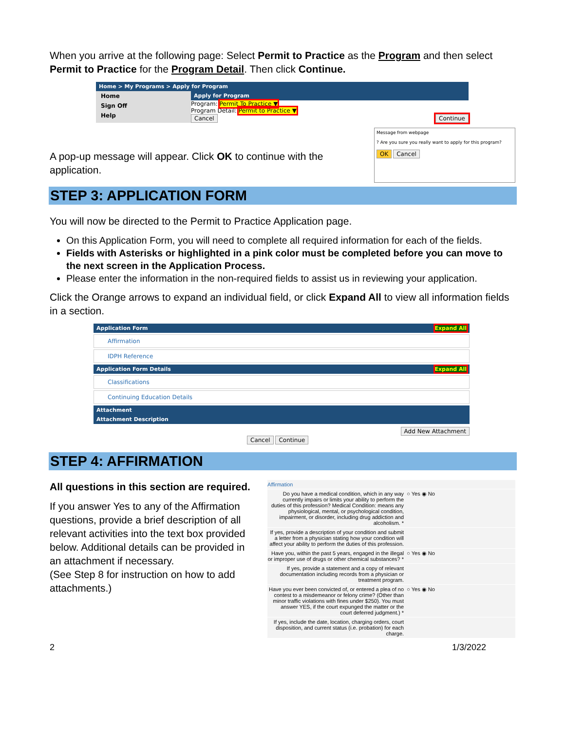When you arrive at the following page: Select Permit to Practice as the Program and then select Permit to Practice for the Program Detail. Then click Continue.
Home > My Programs > Apply for Program
Home
Sign Off
Help
Apply for Program
Program: Permit To Practice ▼
Program Detail: Permit to Practice ▼
Cancel Continue
A pop-up message will appear. Click OK to continue with the application.
Message from webpage
? Are you sure you really want to apply for this program?
OK Cancel
STEP 3: APPLICATION FORM
You will now be directed to the Permit to Practice Application page.
On this Application Form, you will need to complete all required information for each of the fields.
Fields with Asterisks or highlighted in a pink color must be completed before you can move to the next screen in the Application Process.
Please enter the information in the non-required fields to assist us in reviewing your application.
Click the Orange arrows to expand an individual field, or click Expand All to view all information fields in a section.
Application Form Expand All
Affirmation
IDPH Reference
Application Form Details Expand All
Classifications
Continuing Education Details
Attachment
Attachment Description
Add New Attachment
Cancel Continue
STEP 4: AFFIRMATION
All questions in this section are required.
If you answer Yes to any of the Affirmation questions, provide a brief description of all relevant activities into the text box provided below. Additional details can be provided in an attachment if necessary.
(See Step 8 for instruction on how to add attachments.)
Affirmation
Do you have a medical condition, which in any way currently impairs or limits your ability to perform the duties of this profession? Medical Condition: means any physiological, mental, or psychological condition, impairment, or disorder, including drug addiction and alcoholism. * ○ Yes ◉ No
If yes, provide a description of your condition and submit a letter from a physician stating how your condition will affect your ability to perform the duties of this profession.
Have you, within the past 5 years, engaged in the illegal or improper use of drugs or other chemical substances? * ○ Yes ◉ No
If yes, provide a statement and a copy of relevant documentation including records from a physician or treatment program.
Have you ever been convicted of, or entered a plea of no contest to a misdemeanor or felony crime? (Other than minor traffic violations with fines under $250). You must answer YES, if the court expunged the matter or the court deferred judgment.) * ○ Yes ◉ No
If yes, include the date, location, charging orders, court disposition, and current status (i.e. probation) for each charge.
2 1/3/2022